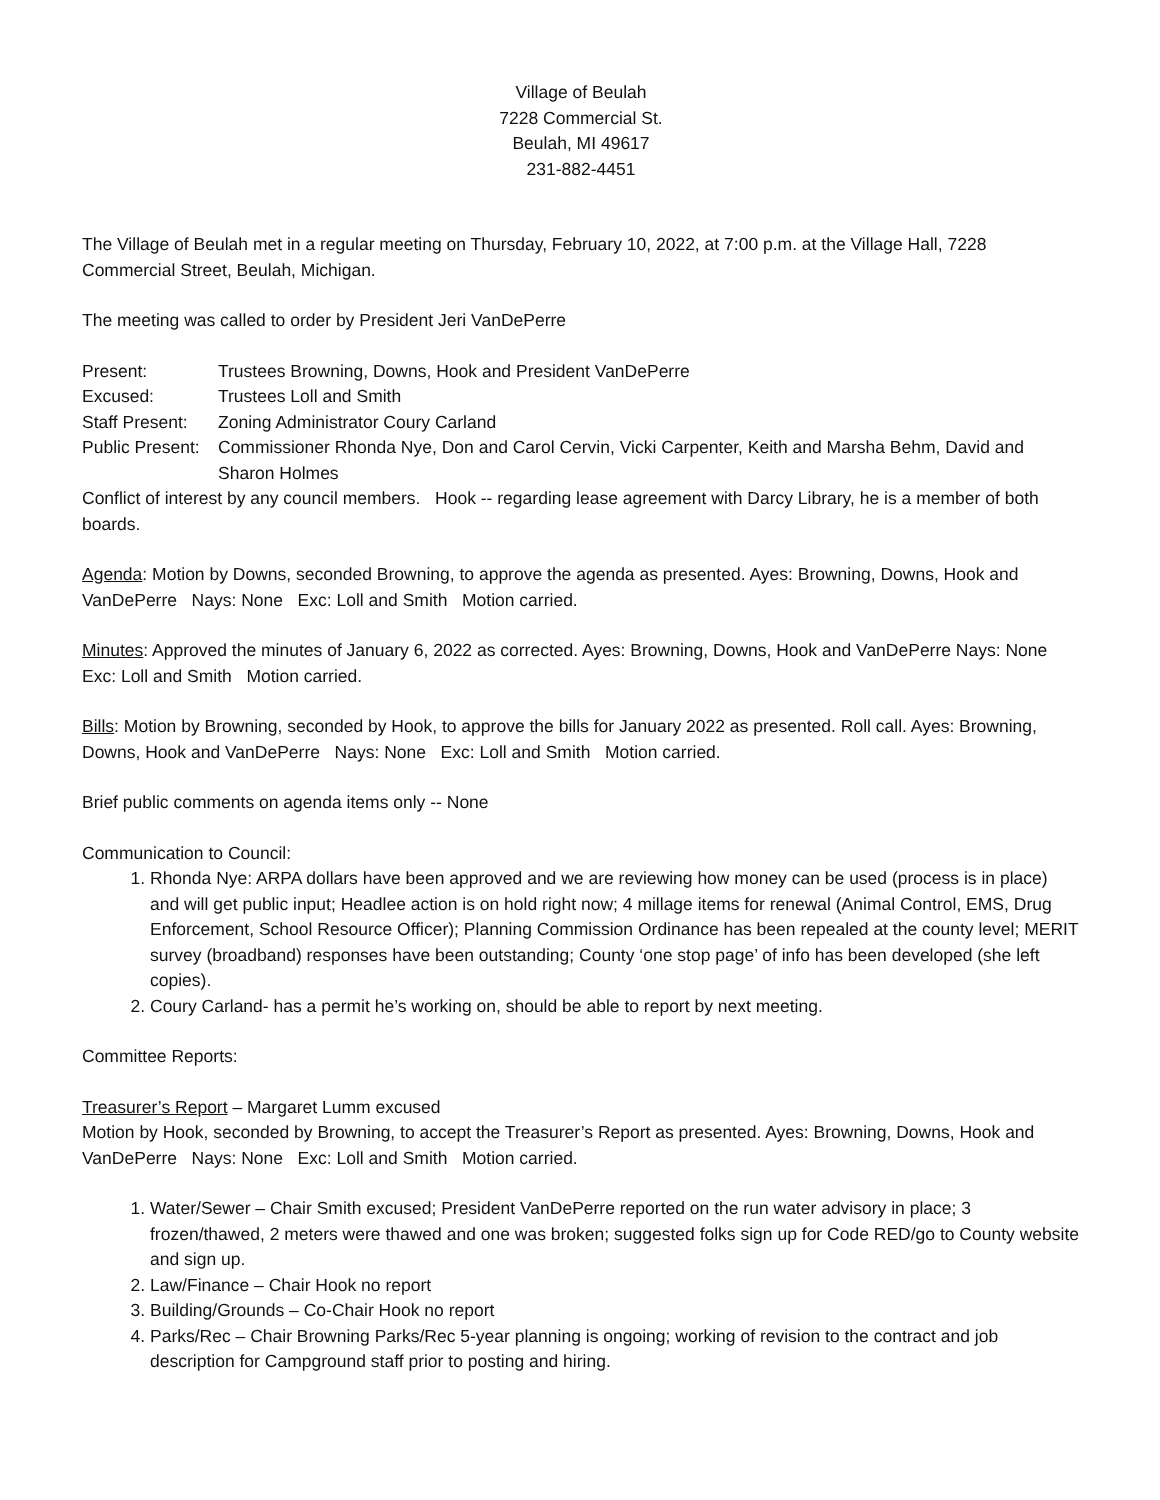Village of Beulah
7228 Commercial St.
Beulah, MI 49617
231-882-4451
The Village of Beulah met in a regular meeting on Thursday, February 10, 2022, at 7:00 p.m. at the Village Hall, 7228 Commercial Street, Beulah, Michigan.
The meeting was called to order by President Jeri VanDePerre
Present:
Trustees Browning, Downs, Hook and President VanDePerre
Excused:
Trustees Loll and Smith
Staff Present:
Zoning Administrator Coury Carland
Public Present:
Commissioner Rhonda Nye, Don and Carol Cervin, Vicki Carpenter, Keith and Marsha Behm, David and Sharon Holmes
Conflict of interest by any council members. Hook -- regarding lease agreement with Darcy Library, he is a member of both boards.
Agenda: Motion by Downs, seconded Browning, to approve the agenda as presented. Ayes: Browning, Downs, Hook and VanDePerre Nays: None Exc: Loll and Smith Motion carried.
Minutes: Approved the minutes of January 6, 2022 as corrected. Ayes: Browning, Downs, Hook and VanDePerre Nays: None Exc: Loll and Smith Motion carried.
Bills: Motion by Browning, seconded by Hook, to approve the bills for January 2022 as presented. Roll call. Ayes: Browning, Downs, Hook and VanDePerre Nays: None Exc: Loll and Smith Motion carried.
Brief public comments on agenda items only -- None
Communication to Council:
1. Rhonda Nye: ARPA dollars have been approved and we are reviewing how money can be used (process is in place) and will get public input; Headlee action is on hold right now; 4 millage items for renewal (Animal Control, EMS, Drug Enforcement, School Resource Officer); Planning Commission Ordinance has been repealed at the county level; MERIT survey (broadband) responses have been outstanding; County ‘one stop page’ of info has been developed (she left copies).
2. Coury Carland- has a permit he’s working on, should be able to report by next meeting.
Committee Reports:
Treasurer’s Report – Margaret Lumm excused
Motion by Hook, seconded by Browning, to accept the Treasurer’s Report as presented. Ayes: Browning, Downs, Hook and VanDePerre Nays: None Exc: Loll and Smith Motion carried.
1. Water/Sewer – Chair Smith excused; President VanDePerre reported on the run water advisory in place; 3 frozen/thawed, 2 meters were thawed and one was broken; suggested folks sign up for Code RED/go to County website and sign up.
2. Law/Finance – Chair Hook no report
3. Building/Grounds – Co-Chair Hook no report
4. Parks/Rec – Chair Browning Parks/Rec 5-year planning is ongoing; working of revision to the contract and job description for Campground staff prior to posting and hiring.